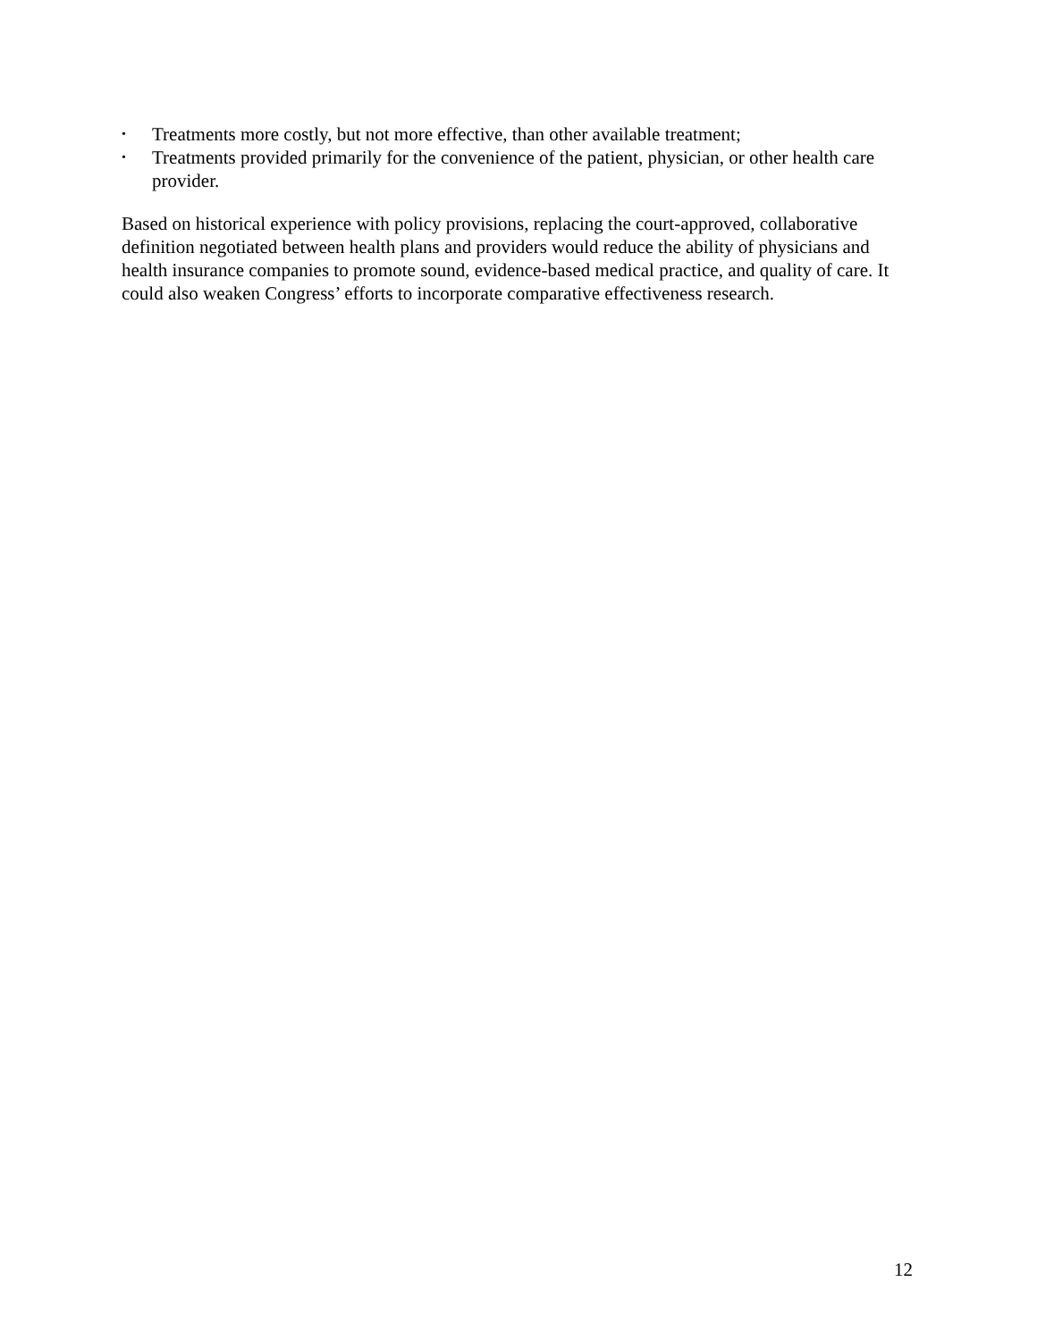• Treatments more costly, but not more effective, than other available treatment;
• Treatments provided primarily for the convenience of the patient, physician, or other health care provider.
Based on historical experience with policy provisions, replacing the court-approved, collaborative definition negotiated between health plans and providers would reduce the ability of physicians and health insurance companies to promote sound, evidence-based medical practice, and quality of care. It could also weaken Congress’ efforts to incorporate comparative effectiveness research.
12